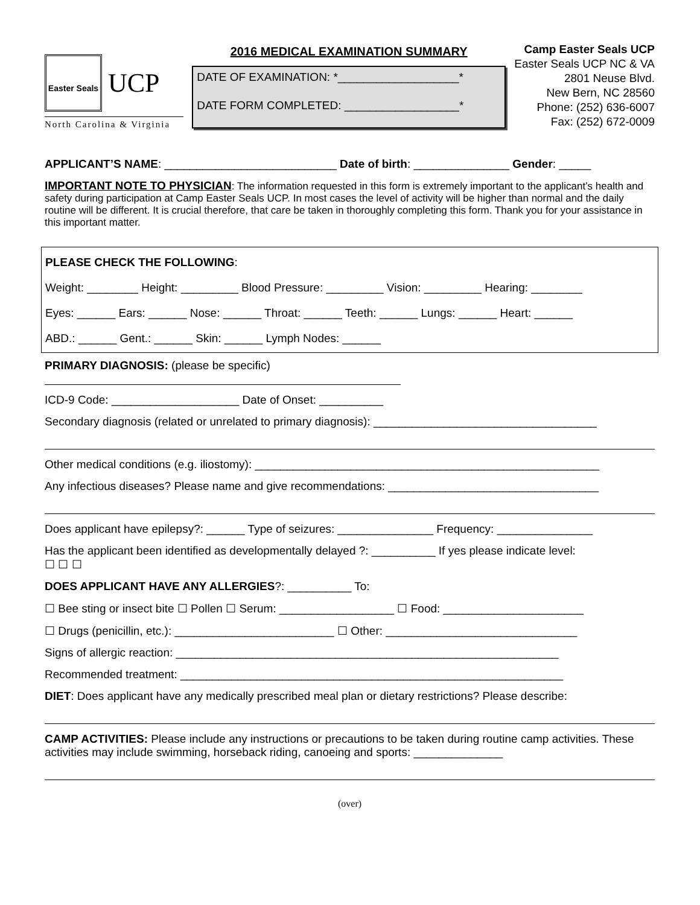Easter Seals
UCP
North Carolina & Virginia
2016 MEDICAL EXAMINATION SUMMARY
DATE OF EXAMINATION: *___________________*
DATE FORM COMPLETED: __________________*
Camp Easter Seals UCP
Easter Seals UCP NC & VA
2801 Neuse Blvd.
New Bern, NC 28560
Phone: (252) 636-6007
Fax: (252) 672-0009
APPLICANT’S NAME: ___________________________ Date of birth: _______________ Gender: _____
IMPORTANT NOTE TO PHYSICIAN: The information requested in this form is extremely important to the applicant’s health and safety during participation at Camp Easter Seals UCP. In most cases the level of activity will be higher than normal and the daily routine will be different. It is crucial therefore, that care be taken in thoroughly completing this form. Thank you for your assistance in this important matter.
PLEASE CHECK THE FOLLOWING:
Weight: ________ Height: _________ Blood Pressure: _________ Vision: _________ Hearing: ________
Eyes: ______ Ears: ______ Nose: ______ Throat: ______ Teeth: ______ Lungs: ______ Heart: ______
ABD.: ______ Gent.: ______ Skin: ______ Lymph Nodes: ______
PRIMARY DIAGNOSIS: (please be specific)
ICD-9 Code: ____________________ Date of Onset: __________
Secondary diagnosis (related or unrelated to primary diagnosis): ___________________________________
Other medical conditions (e.g. iliostomy): ______________________________________________________
Any infectious diseases? Please name and give recommendations: _________________________________
Does applicant have epilepsy?: ______ Type of seizures: _______________ Frequency: _______________
Has the applicant been identified as developmentally delayed ?: __________ If yes please indicate level:
☐ ☐ ☐
DOES APPLICANT HAVE ANY ALLERGIES?: __________ To:
☐ Bee sting or insect bite ☐ Pollen ☐ Serum: __________________ ☐ Food: ______________________
☐ Drugs (penicillin, etc.): _________________________ ☐ Other: ______________________________
Signs of allergic reaction: ____________________________________________________________
Recommended treatment: ____________________________________________________________
DIET: Does applicant have any medically prescribed meal plan or dietary restrictions? Please describe:
CAMP ACTIVITIES: Please include any instructions or precautions to be taken during routine camp activities. These activities may include swimming, horseback riding, canoeing and sports: ______________
(over)